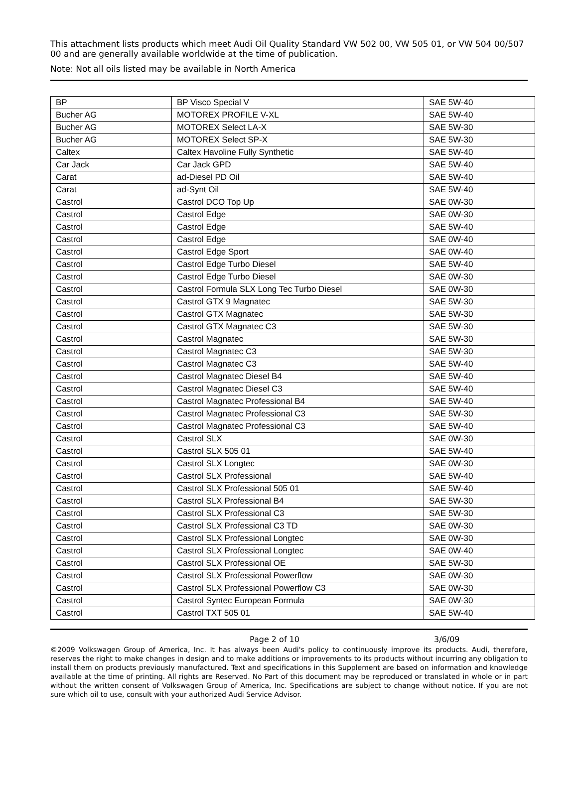This attachment lists products which meet Audi Oil Quality Standard VW 502 00, VW 505 01, or VW 504 00/507 00 and are generally available worldwide at the time of publication.
Note: Not all oils listed may be available in North America
| BP | BP Visco Special V | SAE 5W-40 |
| Bucher AG | MOTOREX PROFILE V-XL | SAE 5W-40 |
| Bucher AG | MOTOREX Select LA-X | SAE 5W-30 |
| Bucher AG | MOTOREX Select SP-X | SAE 5W-30 |
| Caltex | Caltex Havoline Fully Synthetic | SAE 5W-40 |
| Car Jack | Car Jack GPD | SAE 5W-40 |
| Carat | ad-Diesel PD Oil | SAE 5W-40 |
| Carat | ad-Synt Oil | SAE 5W-40 |
| Castrol | Castrol DCO Top Up | SAE 0W-30 |
| Castrol | Castrol Edge | SAE 0W-30 |
| Castrol | Castrol Edge | SAE 5W-40 |
| Castrol | Castrol Edge | SAE 0W-40 |
| Castrol | Castrol Edge Sport | SAE 0W-40 |
| Castrol | Castrol Edge Turbo Diesel | SAE 5W-40 |
| Castrol | Castrol Edge Turbo Diesel | SAE 0W-30 |
| Castrol | Castrol Formula SLX Long Tec Turbo Diesel | SAE 0W-30 |
| Castrol | Castrol GTX 9 Magnatec | SAE 5W-30 |
| Castrol | Castrol GTX Magnatec | SAE 5W-30 |
| Castrol | Castrol GTX Magnatec C3 | SAE 5W-30 |
| Castrol | Castrol Magnatec | SAE 5W-30 |
| Castrol | Castrol Magnatec C3 | SAE 5W-30 |
| Castrol | Castrol Magnatec C3 | SAE 5W-40 |
| Castrol | Castrol Magnatec Diesel B4 | SAE 5W-40 |
| Castrol | Castrol Magnatec Diesel C3 | SAE 5W-40 |
| Castrol | Castrol Magnatec Professional B4 | SAE 5W-40 |
| Castrol | Castrol Magnatec Professional C3 | SAE 5W-30 |
| Castrol | Castrol Magnatec Professional C3 | SAE 5W-40 |
| Castrol | Castrol SLX | SAE 0W-30 |
| Castrol | Castrol SLX 505 01 | SAE 5W-40 |
| Castrol | Castrol SLX Longtec | SAE 0W-30 |
| Castrol | Castrol SLX Professional | SAE 5W-40 |
| Castrol | Castrol SLX Professional 505 01 | SAE 5W-40 |
| Castrol | Castrol SLX Professional B4 | SAE 5W-30 |
| Castrol | Castrol SLX Professional C3 | SAE 5W-30 |
| Castrol | Castrol SLX Professional C3 TD | SAE 0W-30 |
| Castrol | Castrol SLX Professional Longtec | SAE 0W-30 |
| Castrol | Castrol SLX Professional Longtec | SAE 0W-40 |
| Castrol | Castrol SLX Professional OE | SAE 5W-30 |
| Castrol | Castrol SLX Professional Powerflow | SAE 0W-30 |
| Castrol | Castrol SLX Professional Powerflow C3 | SAE 0W-30 |
| Castrol | Castrol Syntec European Formula | SAE 0W-30 |
| Castrol | Castrol TXT 505 01 | SAE 5W-40 |
Page 2 of 10 3/6/09
©2009 Volkswagen Group of America, Inc. It has always been Audi's policy to continuously improve its products. Audi, therefore, reserves the right to make changes in design and to make additions or improvements to its products without incurring any obligation to install them on products previously manufactured. Text and specifications in this Supplement are based on information and knowledge available at the time of printing. All rights are Reserved. No Part of this document may be reproduced or translated in whole or in part without the written consent of Volkswagen Group of America, Inc. Specifications are subject to change without notice. If you are not sure which oil to use, consult with your authorized Audi Service Advisor.